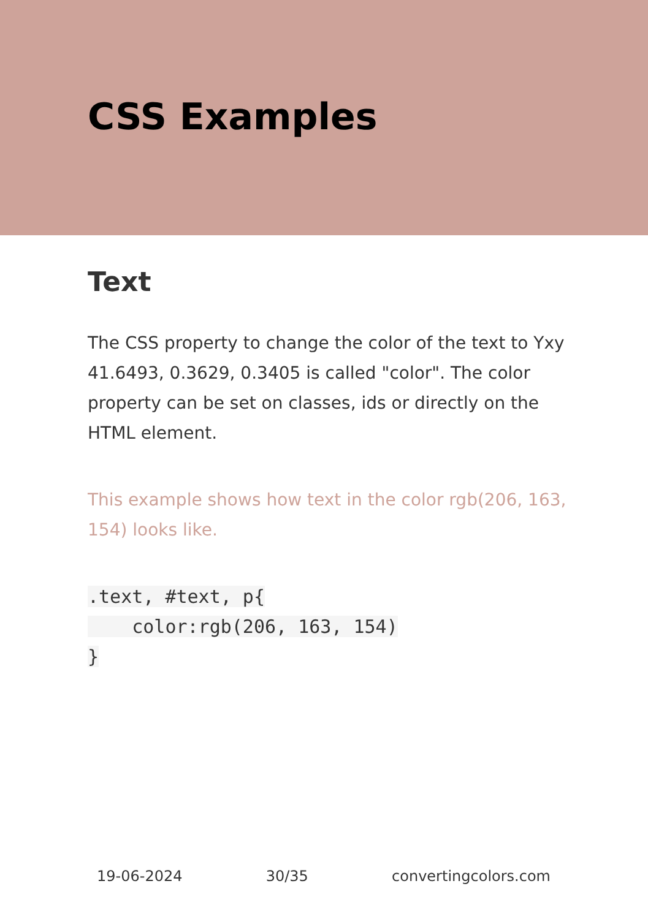CSS Examples
Text
The CSS property to change the color of the text to Yxy 41.6493, 0.3629, 0.3405 is called "color". The color property can be set on classes, ids or directly on the HTML element.
This example shows how text in the color rgb(206, 163, 154) looks like.
.text, #text, p{
    color:rgb(206, 163, 154)
}
19-06-2024 30/35 convertingcolors.com